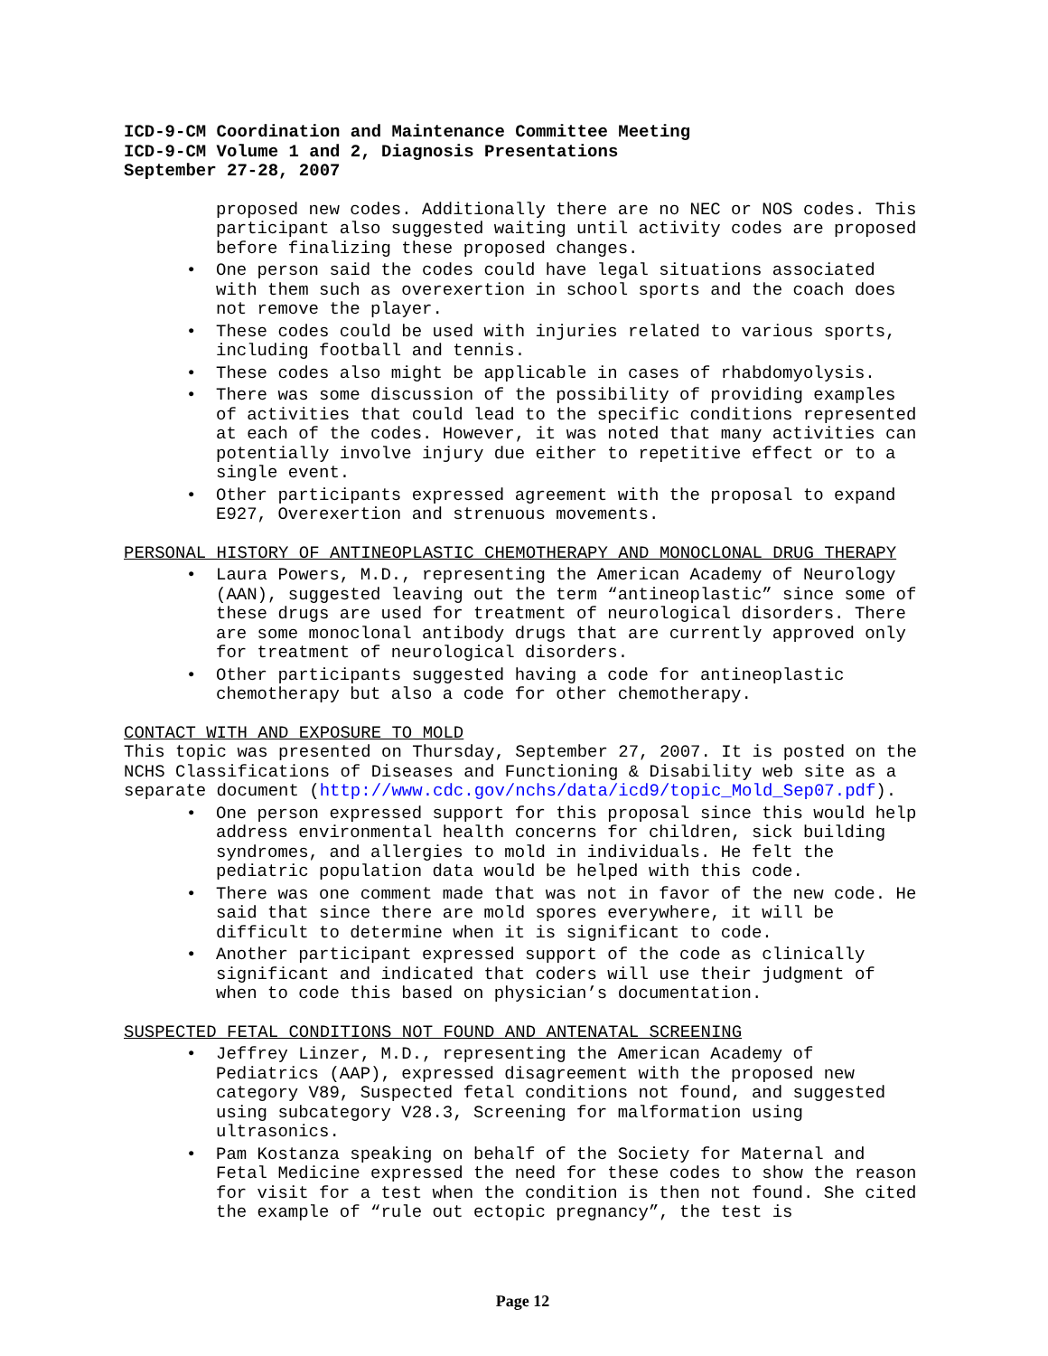ICD-9-CM Coordination and Maintenance Committee Meeting
ICD-9-CM Volume 1 and 2, Diagnosis Presentations
September 27-28, 2007
proposed new codes. Additionally there are no NEC or NOS codes. This participant also suggested waiting until activity codes are proposed before finalizing these proposed changes.
• One person said the codes could have legal situations associated with them such as overexertion in school sports and the coach does not remove the player.
• These codes could be used with injuries related to various sports, including football and tennis.
• These codes also might be applicable in cases of rhabdomyolysis.
• There was some discussion of the possibility of providing examples of activities that could lead to the specific conditions represented at each of the codes. However, it was noted that many activities can potentially involve injury due either to repetitive effect or to a single event.
• Other participants expressed agreement with the proposal to expand E927, Overexertion and strenuous movements.
PERSONAL HISTORY OF ANTINEOPLASTIC CHEMOTHERAPY AND MONOCLONAL DRUG THERAPY
• Laura Powers, M.D., representing the American Academy of Neurology (AAN), suggested leaving out the term “antineoplastic” since some of these drugs are used for treatment of neurological disorders. There are some monoclonal antibody drugs that are currently approved only for treatment of neurological disorders.
• Other participants suggested having a code for antineoplastic chemotherapy but also a code for other chemotherapy.
CONTACT WITH AND EXPOSURE TO MOLD
This topic was presented on Thursday, September 27, 2007. It is posted on the NCHS Classifications of Diseases and Functioning & Disability web site as a separate document (http://www.cdc.gov/nchs/data/icd9/topic_Mold_Sep07.pdf).
• One person expressed support for this proposal since this would help address environmental health concerns for children, sick building syndromes, and allergies to mold in individuals. He felt the pediatric population data would be helped with this code.
• There was one comment made that was not in favor of the new code. He said that since there are mold spores everywhere, it will be difficult to determine when it is significant to code.
• Another participant expressed support of the code as clinically significant and indicated that coders will use their judgment of when to code this based on physician’s documentation.
SUSPECTED FETAL CONDITIONS NOT FOUND AND ANTENATAL SCREENING
• Jeffrey Linzer, M.D., representing the American Academy of Pediatrics (AAP), expressed disagreement with the proposed new category V89, Suspected fetal conditions not found, and suggested using subcategory V28.3, Screening for malformation using ultrasonics.
• Pam Kostanza speaking on behalf of the Society for Maternal and Fetal Medicine expressed the need for these codes to show the reason for visit for a test when the condition is then not found. She cited the example of “rule out ectopic pregnancy”, the test is
Page 12